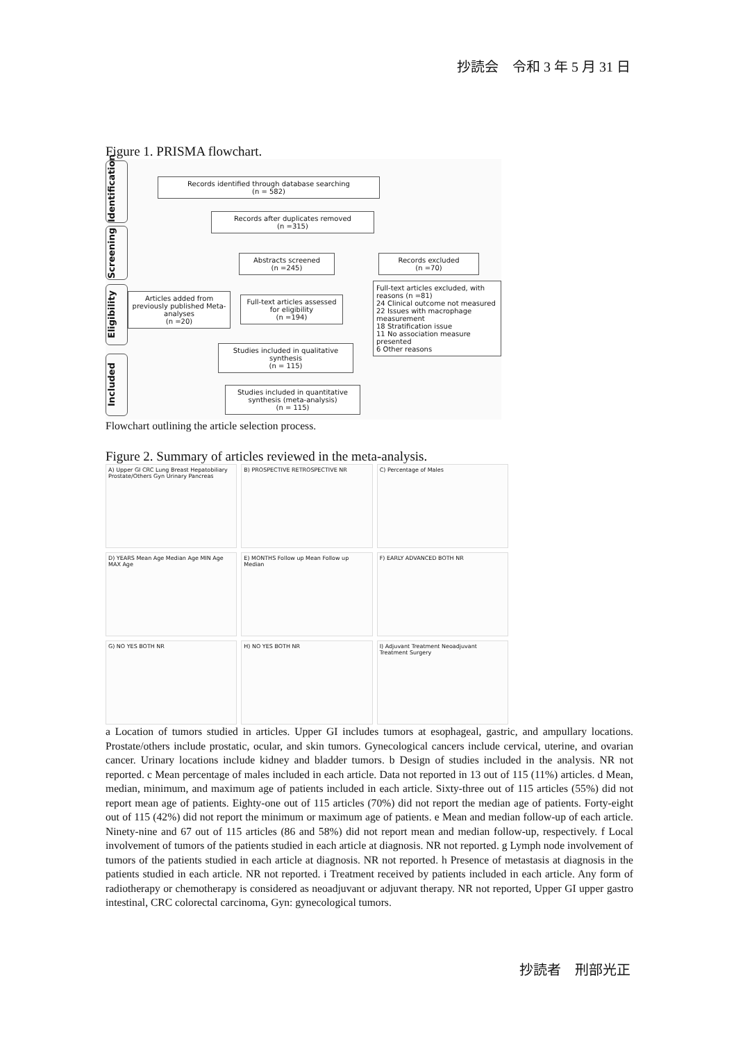抄読会　令和 3 年 5 月 31 日
Figure 1. PRISMA flowchart.
Identification
Screening
Eligibility
Included
Records identified through database searching
(n = 582)
Records after duplicates removed
(n =315)
Abstracts screened
(n =245)
Records excluded
(n =70)
Articles added from previously published Meta-analyses
(n =20)
Full-text articles assessed for eligibility
(n =194)
Full-text articles excluded, with reasons (n =81)
24 Clinical outcome not measured
22 Issues with macrophage measurement
18 Stratification issue
11 No association measure presented
6 Other reasons
Studies included in qualitative synthesis
(n = 115)
Studies included in quantitative synthesis (meta-analysis)
(n = 115)
Flowchart outlining the article selection process.
Figure 2. Summary of articles reviewed in the meta-analysis.
A) Upper GI CRC Lung Breast Hepatobiliary Prostate/Others Gyn Urinary Pancreas
B) PROSPECTIVE RETROSPECTIVE NR
C) Percentage of Males
D) YEARS Mean Age Median Age MIN Age MAX Age
E) MONTHS Follow up Mean Follow up Median
F) EARLY ADVANCED BOTH NR
G) NO YES BOTH NR
H) NO YES BOTH NR
I) Adjuvant Treatment Neoadjuvant Treatment Surgery
a Location of tumors studied in articles. Upper GI includes tumors at esophageal, gastric, and ampullary locations. Prostate/others include prostatic, ocular, and skin tumors. Gynecological cancers include cervical, uterine, and ovarian cancer. Urinary locations include kidney and bladder tumors. b Design of studies included in the analysis. NR not reported. c Mean percentage of males included in each article. Data not reported in 13 out of 115 (11%) articles. d Mean, median, minimum, and maximum age of patients included in each article. Sixty-three out of 115 articles (55%) did not report mean age of patients. Eighty-one out of 115 articles (70%) did not report the median age of patients. Forty-eight out of 115 (42%) did not report the minimum or maximum age of patients. e Mean and median follow-up of each article. Ninety-nine and 67 out of 115 articles (86 and 58%) did not report mean and median follow-up, respectively. f Local involvement of tumors of the patients studied in each article at diagnosis. NR not reported. g Lymph node involvement of tumors of the patients studied in each article at diagnosis. NR not reported. h Presence of metastasis at diagnosis in the patients studied in each article. NR not reported. i Treatment received by patients included in each article. Any form of radiotherapy or chemotherapy is considered as neoadjuvant or adjuvant therapy. NR not reported, Upper GI upper gastro intestinal, CRC colorectal carcinoma, Gyn: gynecological tumors.
抄読者　刑部光正